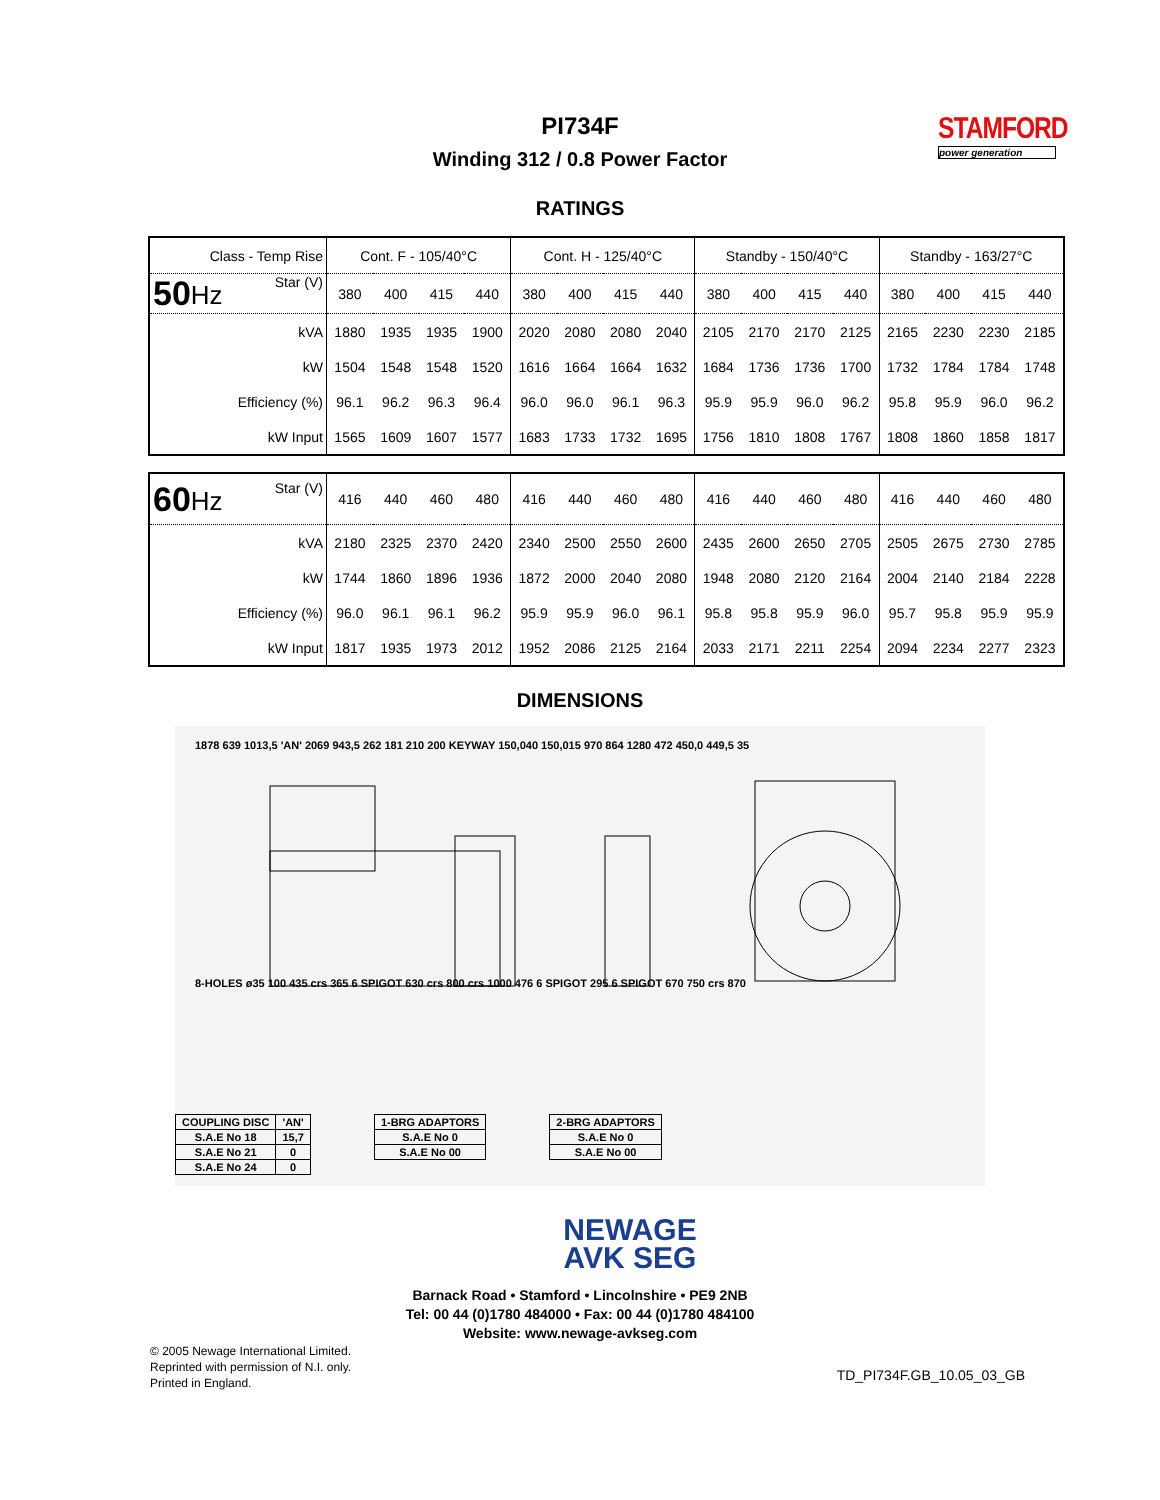STAMFORD
power generation
PI734F
Winding 312 / 0.8 Power Factor
RATINGS
| Class - Temp Rise | Cont. F - 105/40°C | | | | Cont. H - 125/40°C | | | | Standby - 150/40°C | | | | Standby - 163/27°C | | | |
| 50 Hz Star (V) | 380 | 400 | 415 | 440 | 380 | 400 | 415 | 440 | 380 | 400 | 415 | 440 | 380 | 400 | 415 | 440 |
| kVA | 1880 | 1935 | 1935 | 1900 | 2020 | 2080 | 2080 | 2040 | 2105 | 2170 | 2170 | 2125 | 2165 | 2230 | 2230 | 2185 |
| kW | 1504 | 1548 | 1548 | 1520 | 1616 | 1664 | 1664 | 1632 | 1684 | 1736 | 1736 | 1700 | 1732 | 1784 | 1784 | 1748 |
| Efficiency (%) | 96.1 | 96.2 | 96.3 | 96.4 | 96.0 | 96.0 | 96.1 | 96.3 | 95.9 | 95.9 | 96.0 | 96.2 | 95.8 | 95.9 | 96.0 | 96.2 |
| kW Input | 1565 | 1609 | 1607 | 1577 | 1683 | 1733 | 1732 | 1695 | 1756 | 1810 | 1808 | 1767 | 1808 | 1860 | 1858 | 1817 |
| 60 Hz Star (V) | 416 | 440 | 460 | 480 | 416 | 440 | 460 | 480 | 416 | 440 | 460 | 480 | 416 | 440 | 460 | 480 |
| kVA | 2180 | 2325 | 2370 | 2420 | 2340 | 2500 | 2550 | 2600 | 2435 | 2600 | 2650 | 2705 | 2505 | 2675 | 2730 | 2785 |
| kW | 1744 | 1860 | 1896 | 1936 | 1872 | 2000 | 2040 | 2080 | 1948 | 2080 | 2120 | 2164 | 2004 | 2140 | 2184 | 2228 |
| Efficiency (%) | 96.0 | 96.1 | 96.1 | 96.2 | 95.9 | 95.9 | 96.0 | 96.1 | 95.8 | 95.8 | 95.9 | 96.0 | 95.7 | 95.8 | 95.9 | 95.9 |
| kW Input | 1817 | 1935 | 1973 | 2012 | 1952 | 2086 | 2125 | 2164 | 2033 | 2171 | 2211 | 2254 | 2094 | 2234 | 2277 | 2323 |
DIMENSIONS
1878 639 1013,5 'AN' 2069 943,5 262 181 210 200 KEYWAY 150,040 150,015 970 864 1280 472 450,0 449,5 35
8-HOLES ø35 100 435 crs 365 6 SPIGOT 630 crs 800 crs 1000 476 6 SPIGOT 295 6 SPIGOT 670 750 crs 870
| COUPLING DISC | 'AN' |
| S.A.E No 18 | 15,7 |
| S.A.E No 21 | 0 |
| S.A.E No 24 | 0 |
| 1-BRG ADAPTORS |
| S.A.E No 0 |
| S.A.E No 00 |
| 2-BRG ADAPTORS |
| S.A.E No 0 |
| S.A.E No 00 |
NEWAGE
AVK SEG
Barnack Road • Stamford • Lincolnshire • PE9 2NB
Tel: 00 44 (0)1780 484000 • Fax: 00 44 (0)1780 484100
Website: www.newage-avkseg.com
© 2005 Newage International Limited.
Reprinted with permission of N.I. only.
Printed in England.
TD_PI734F.GB_10.05_03_GB